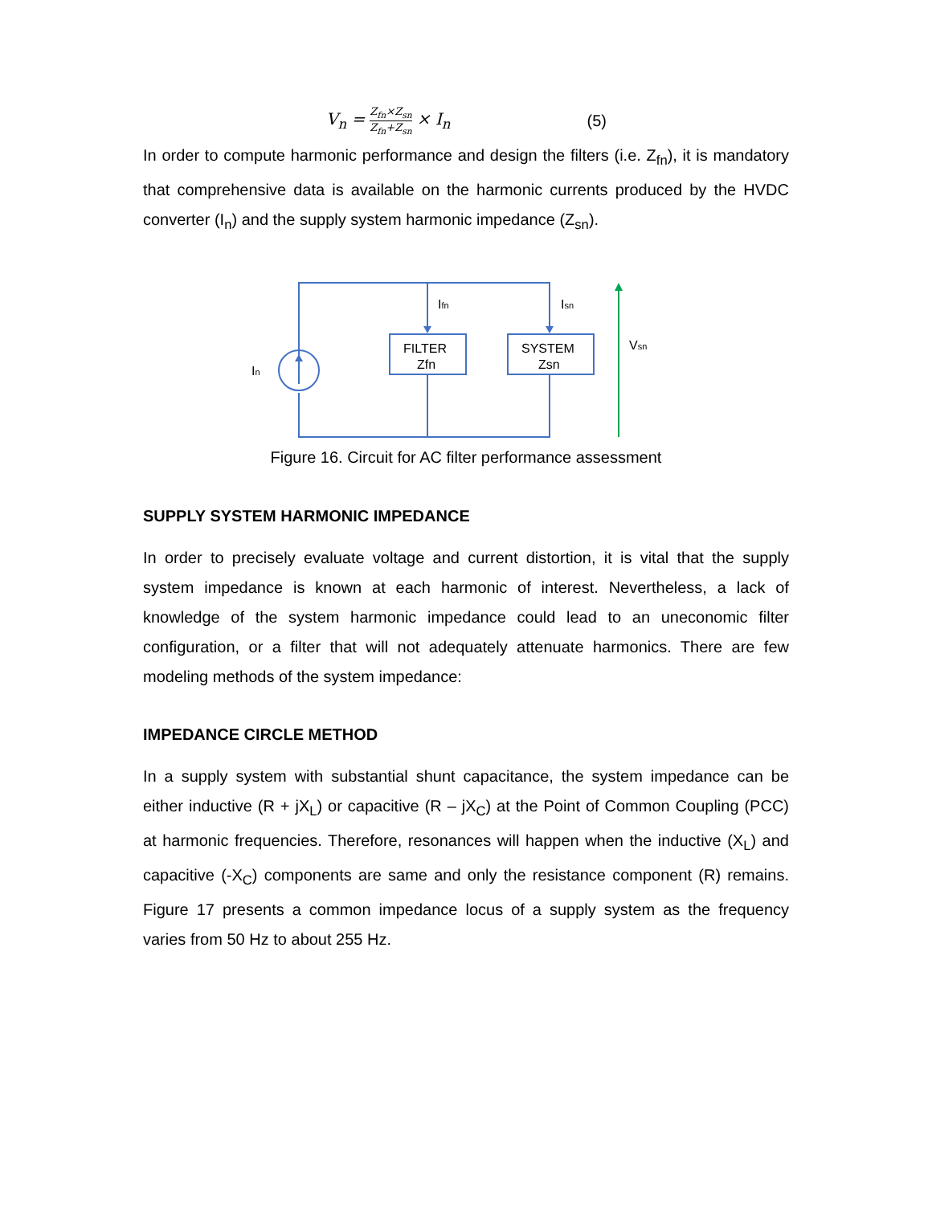V<sub>n</sub> = Z<sub>fn</sub>×Z<sub>sn</sub> Z<sub>fn</sub>+Z<sub>sn</sub> × I<sub>n</sub> (5)
In order to compute harmonic performance and design the filters (i.e. Z<sub>fn</sub>), it is mandatory that comprehensive data is available on the harmonic currents produced by the HVDC converter (I<sub>n</sub>) and the supply system harmonic impedance (Z<sub>sn</sub>).
FILTER
Zfn
SYSTEM
Zsn
Ifn
Isn
In
Vsn
Figure 16. Circuit for AC filter performance assessment
SUPPLY SYSTEM HARMONIC IMPEDANCE
In order to precisely evaluate voltage and current distortion, it is vital that the supply system impedance is known at each harmonic of interest. Nevertheless, a lack of knowledge of the system harmonic impedance could lead to an uneconomic filter configuration, or a filter that will not adequately attenuate harmonics. There are few modeling methods of the system impedance:
IMPEDANCE CIRCLE METHOD
In a supply system with substantial shunt capacitance, the system impedance can be either inductive (R + jX<sub>L</sub>) or capacitive (R – jX<sub>C</sub>) at the Point of Common Coupling (PCC) at harmonic frequencies. Therefore, resonances will happen when the inductive (X<sub>L</sub>) and capacitive (-X<sub>C</sub>) components are same and only the resistance component (R) remains. Figure 17 presents a common impedance locus of a supply system as the frequency varies from 50 Hz to about 255 Hz.